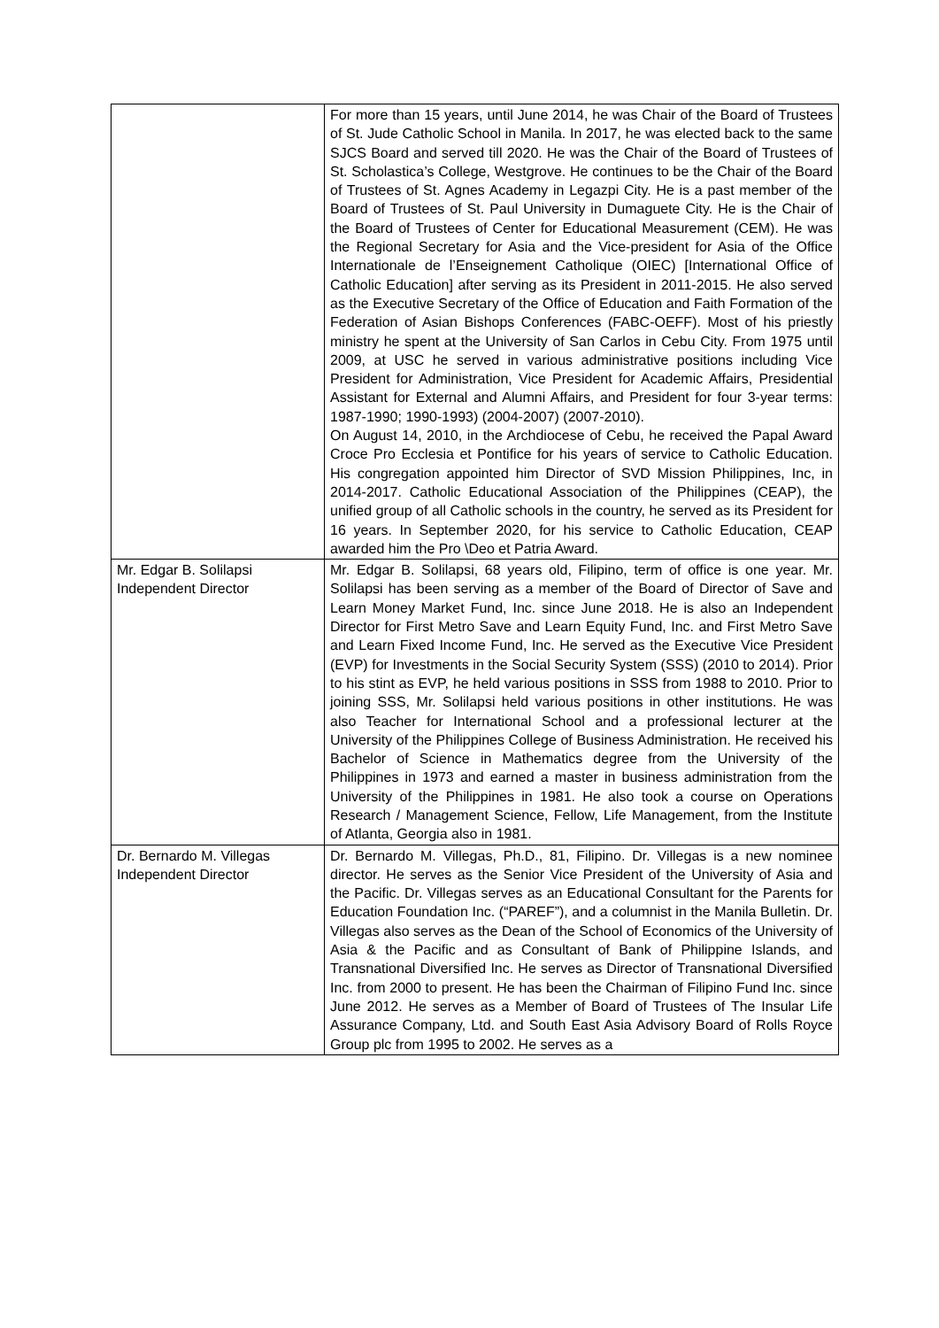| | For more than 15 years, until June 2014, he was Chair of the Board of Trustees of St. Jude Catholic School in Manila. In 2017, he was elected back to the same SJCS Board and served till 2020. He was the Chair of the Board of Trustees of St. Scholastica’s College, Westgrove. He continues to be the Chair of the Board of Trustees of St. Agnes Academy in Legazpi City. He is a past member of the Board of Trustees of St. Paul University in Dumaguete City. He is the Chair of the Board of Trustees of Center for Educational Measurement (CEM). He was the Regional Secretary for Asia and the Vice-president for Asia of the Office Internationale de l’Enseignement Catholique (OIEC) [International Office of Catholic Education] after serving as its President in 2011-2015. He also served as the Executive Secretary of the Office of Education and Faith Formation of the Federation of Asian Bishops Conferences (FABC-OEFF). Most of his priestly ministry he spent at the University of San Carlos in Cebu City. From 1975 until 2009, at USC he served in various administrative positions including Vice President for Administration, Vice President for Academic Affairs, Presidential Assistant for External and Alumni Affairs, and President for four 3-year terms: 1987-1990; 1990-1993) (2004-2007) (2007-2010). On August 14, 2010, in the Archdiocese of Cebu, he received the Papal Award Croce Pro Ecclesia et Pontifice for his years of service to Catholic Education. His congregation appointed him Director of SVD Mission Philippines, Inc, in 2014-2017. Catholic Educational Association of the Philippines (CEAP), the unified group of all Catholic schools in the country, he served as its President for 16 years. In September 2020, for his service to Catholic Education, CEAP awarded him the Pro \Deo et Patria Award. |
| Mr. Edgar B. Solilapsi Independent Director | Mr. Edgar B. Solilapsi, 68 years old, Filipino, term of office is one year. Mr. Solilapsi has been serving as a member of the Board of Director of Save and Learn Money Market Fund, Inc. since June 2018. He is also an Independent Director for First Metro Save and Learn Equity Fund, Inc. and First Metro Save and Learn Fixed Income Fund, Inc. He served as the Executive Vice President (EVP) for Investments in the Social Security System (SSS) (2010 to 2014). Prior to his stint as EVP, he held various positions in SSS from 1988 to 2010. Prior to joining SSS, Mr. Solilapsi held various positions in other institutions. He was also Teacher for International School and a professional lecturer at the University of the Philippines College of Business Administration. He received his Bachelor of Science in Mathematics degree from the University of the Philippines in 1973 and earned a master in business administration from the University of the Philippines in 1981. He also took a course on Operations Research / Management Science, Fellow, Life Management, from the Institute of Atlanta, Georgia also in 1981. |
| Dr. Bernardo M. Villegas Independent Director | Dr. Bernardo M. Villegas, Ph.D., 81, Filipino. Dr. Villegas is a new nominee director. He serves as the Senior Vice President of the University of Asia and the Pacific. Dr. Villegas serves as an Educational Consultant for the Parents for Education Foundation Inc. (“PAREF”), and a columnist in the Manila Bulletin. Dr. Villegas also serves as the Dean of the School of Economics of the University of Asia & the Pacific and as Consultant of Bank of Philippine Islands, and Transnational Diversified Inc. He serves as Director of Transnational Diversified Inc. from 2000 to present. He has been the Chairman of Filipino Fund Inc. since June 2012. He serves as a Member of Board of Trustees of The Insular Life Assurance Company, Ltd. and South East Asia Advisory Board of Rolls Royce Group plc from 1995 to 2002. He serves as a |